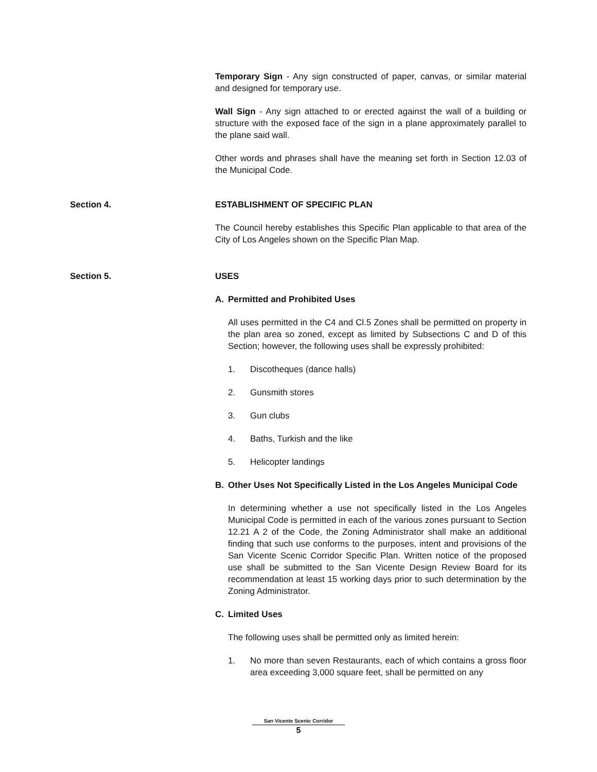Temporary Sign - Any sign constructed of paper, canvas, or similar material and designed for temporary use.
Wall Sign - Any sign attached to or erected against the wall of a building or structure with the exposed face of the sign in a plane approximately parallel to the plane said wall.
Other words and phrases shall have the meaning set forth in Section 12.03 of the Municipal Code.
Section 4.
ESTABLISHMENT OF SPECIFIC PLAN
The Council hereby establishes this Specific Plan applicable to that area of the City of Los Angeles shown on the Specific Plan Map.
Section 5.
USES
A. Permitted and Prohibited Uses
All uses permitted in the C4 and Cl.5 Zones shall be permitted on property in the plan area so zoned, except as limited by Subsections C and D of this Section; however, the following uses shall be expressly prohibited:
1. Discotheques (dance halls)
2. Gunsmith stores
3. Gun clubs
4. Baths, Turkish and the like
5. Helicopter landings
B. Other Uses Not Specifically Listed in the Los Angeles Municipal Code
In determining whether a use not specifically listed in the Los Angeles Municipal Code is permitted in each of the various zones pursuant to Section 12.21 A 2 of the Code, the Zoning Administrator shall make an additional finding that such use conforms to the purposes, intent and provisions of the San Vicente Scenic Corridor Specific Plan. Written notice of the proposed use shall be submitted to the San Vicente Design Review Board for its recommendation at least 15 working days prior to such determination by the Zoning Administrator.
C. Limited Uses
The following uses shall be permitted only as limited herein:
1. No more than seven Restaurants, each of which contains a gross floor area exceeding 3,000 square feet, shall be permitted on any
San Vicente Scenic Corridor
5